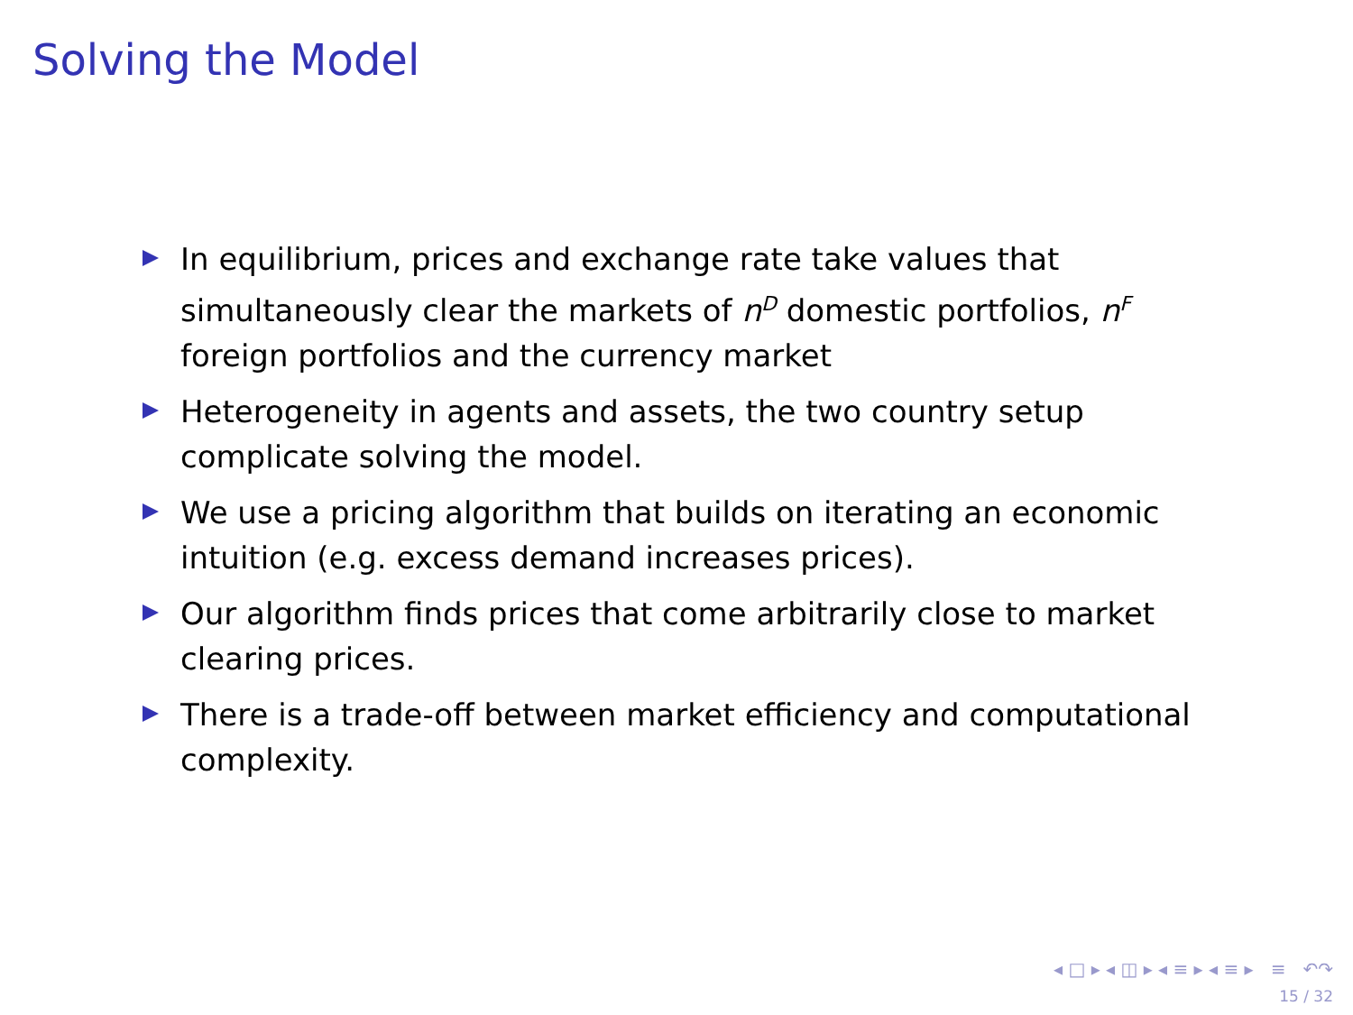Solving the Model
In equilibrium, prices and exchange rate take values that simultaneously clear the markets of n<sup>D</sup> domestic portfolios, n<sup>F</sup> foreign portfolios and the currency market
Heterogeneity in agents and assets, the two country setup complicate solving the model.
We use a pricing algorithm that builds on iterating an economic intuition (e.g. excess demand increases prices).
Our algorithm finds prices that come arbitrarily close to market clearing prices.
There is a trade-off between market efficiency and computational complexity.
◂ □ ▸ ◂ ◫ ▸ ◂ ≡ ▸ ◂ ≡ ▸ ≡ ↶↷
15 / 32